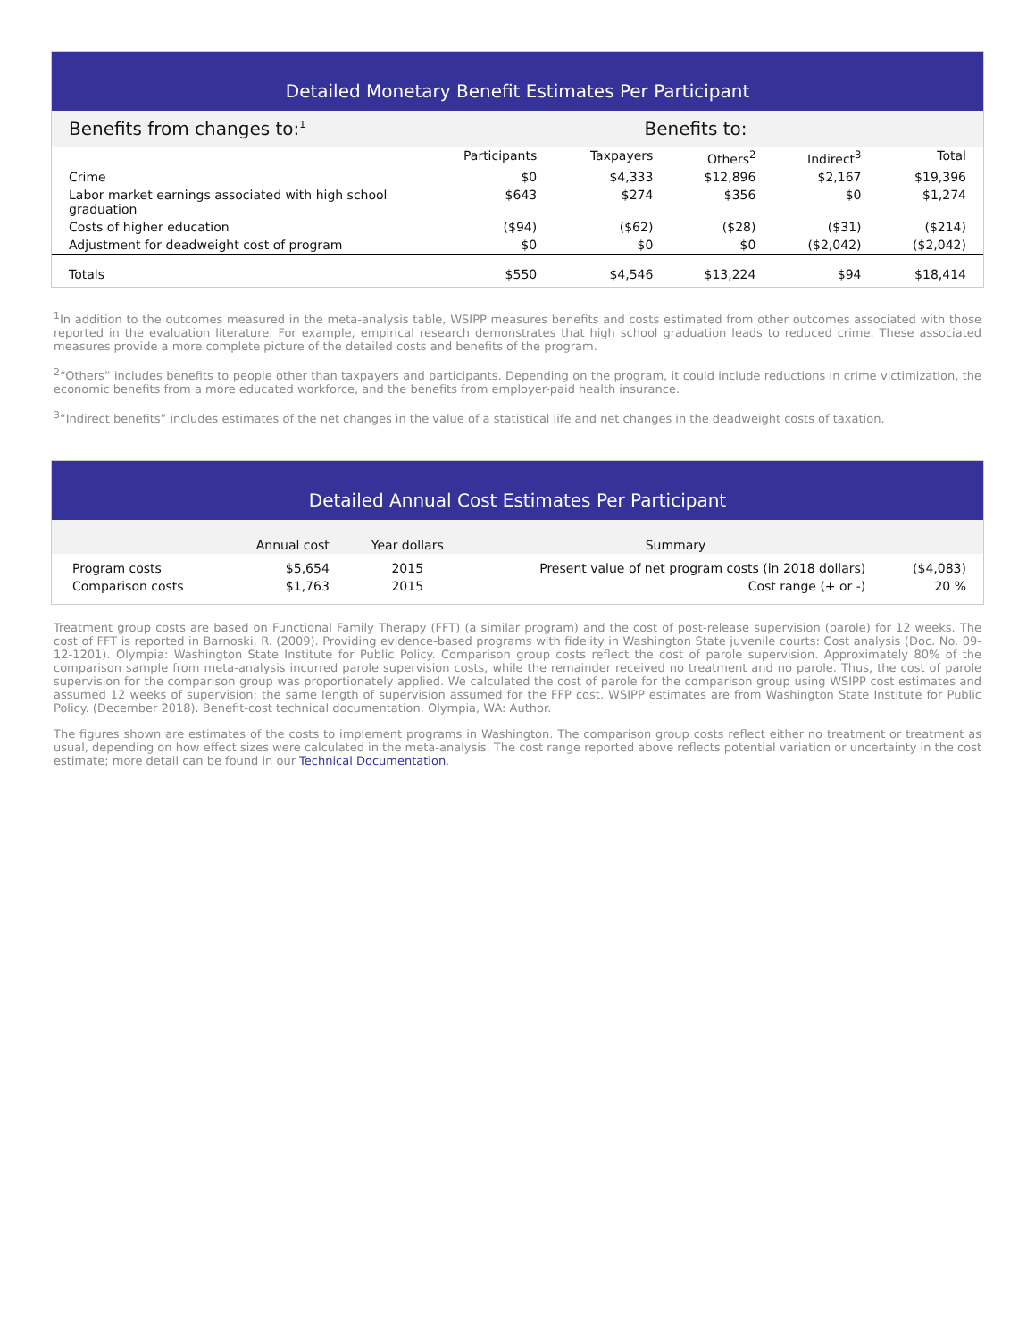Detailed Monetary Benefit Estimates Per Participant
| Benefits from changes to:<sup>1</sup> | Benefits to: | | | | |
| --- | --- | --- | --- | --- | --- |
| | Participants | Taxpayers | Others<sup>2</sup> | Indirect<sup>3</sup> | Total |
| Crime | $0 | $4,333 | $12,896 | $2,167 | $19,396 |
| Labor market earnings associated with high school graduation | $643 | $274 | $356 | $0 | $1,274 |
| Costs of higher education | ($94) | ($62) | ($28) | ($31) | ($214) |
| Adjustment for deadweight cost of program | $0 | $0 | $0 | ($2,042) | ($2,042) |
| Totals | $550 | $4,546 | $13,224 | $94 | $18,414 |
<sup>1</sup> In addition to the outcomes measured in the meta-analysis table, WSIPP measures benefits and costs estimated from other outcomes associated with those reported in the evaluation literature. For example, empirical research demonstrates that high school graduation leads to reduced crime. These associated measures provide a more complete picture of the detailed costs and benefits of the program.
<sup>2</sup> “Others” includes benefits to people other than taxpayers and participants. Depending on the program, it could include reductions in crime victimization, the economic benefits from a more educated workforce, and the benefits from employer-paid health insurance.
<sup>3</sup> “Indirect benefits” includes estimates of the net changes in the value of a statistical life and net changes in the deadweight costs of taxation.
Detailed Annual Cost Estimates Per Participant
| | Annual cost | Year dollars | Summary | |
| --- | --- | --- | --- | --- |
| Program costs | $5,654 | 2015 | Present value of net program costs (in 2018 dollars) | ($4,083) |
| Comparison costs | $1,763 | 2015 | Cost range (+ or -) | 20 % |
Treatment group costs are based on Functional Family Therapy (FFT) (a similar program) and the cost of post-release supervision (parole) for 12 weeks. The cost of FFT is reported in Barnoski, R. (2009). Providing evidence-based programs with fidelity in Washington State juvenile courts: Cost analysis (Doc. No. 09-12-1201). Olympia: Washington State Institute for Public Policy. Comparison group costs reflect the cost of parole supervision. Approximately 80% of the comparison sample from meta-analysis incurred parole supervision costs, while the remainder received no treatment and no parole. Thus, the cost of parole supervision for the comparison group was proportionately applied. We calculated the cost of parole for the comparison group using WSIPP cost estimates and assumed 12 weeks of supervision; the same length of supervision assumed for the FFP cost. WSIPP estimates are from Washington State Institute for Public Policy. (December 2018). Benefit-cost technical documentation. Olympia, WA: Author.
The figures shown are estimates of the costs to implement programs in Washington. The comparison group costs reflect either no treatment or treatment as usual, depending on how effect sizes were calculated in the meta-analysis. The cost range reported above reflects potential variation or uncertainty in the cost estimate; more detail can be found in our Technical Documentation.